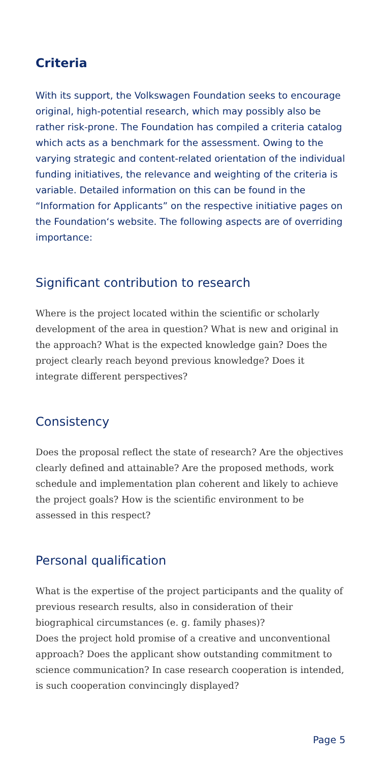Criteria
With its support, the Volkswagen Foundation seeks to encourage original, high-potential research, which may possibly also be rather risk-prone. The Foundation has compiled a criteria catalog which acts as a benchmark for the assessment. Owing to the varying strategic and content-related orientation of the individual funding initiatives, the relevance and weighting of the criteria is variable. Detailed information on this can be found in the “Information for Applicants” on the respective initiative pages on the Foundation‘s website. The following aspects are of overriding importance:
Significant contribution to research
Where is the project located within the scientific or scholarly development of the area in question? What is new and original in the approach? What is the expected knowledge gain? Does the project clearly reach beyond previous knowledge? Does it integrate different perspectives?
Consistency
Does the proposal reflect the state of research? Are the objectives clearly defined and attainable? Are the proposed methods, work schedule and implementation plan coherent and likely to achieve the project goals? How is the scientific environment to be assessed in this respect?
Personal qualification
What is the expertise of the project participants and the quality of previous research results, also in consideration of their biographical circumstances (e. g. family phases)?
Does the project hold promise of a creative and unconventional approach? Does the applicant show outstanding commitment to science communication? In case research cooperation is intended, is such cooperation convincingly displayed?
Page 5